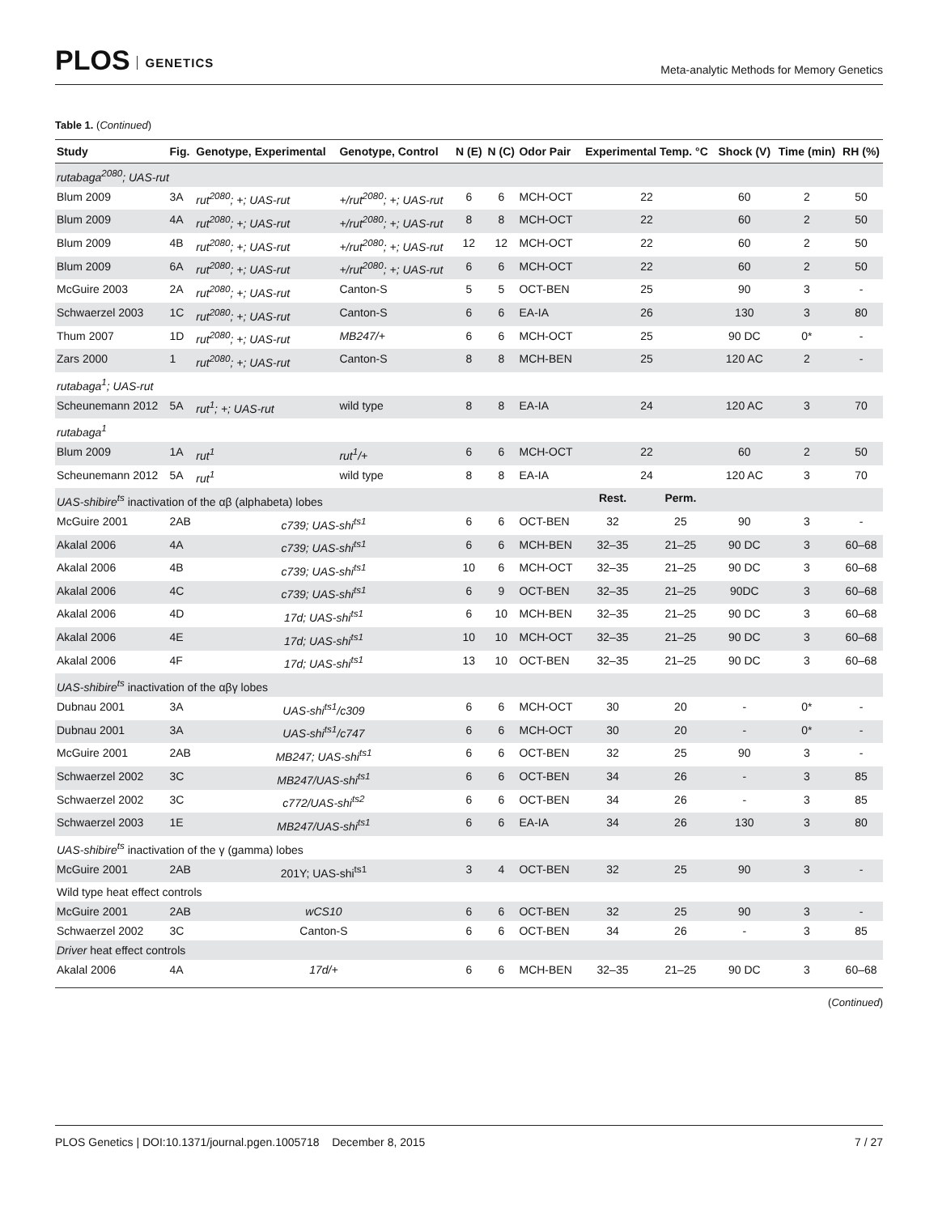PLOS GENETICS
Meta-analytic Methods for Memory Genetics
Table 1. (Continued)
| Study | Fig. | Genotype, Experimental | Genotype, Control | N (E) | N (C) | Odor Pair | Experimental Temp. °C | | Shock (V) | Time (min) | RH (%) |
| --- | --- | --- | --- | --- | --- | --- | --- | --- | --- | --- | --- |
| rutabaga<sup>2080</sup>; UAS-rut | | | | | | | | | | | |
| Blum 2009 | 3A | rut<sup>2080</sup>; +; UAS-rut | +/rut<sup>2080</sup>; +; UAS-rut | 6 | 6 | MCH-OCT | 22 | | 60 | 2 | 50 |
| Blum 2009 | 4A | rut<sup>2080</sup>; +; UAS-rut | +/rut<sup>2080</sup>; +; UAS-rut | 8 | 8 | MCH-OCT | 22 | | 60 | 2 | 50 |
| Blum 2009 | 4B | rut<sup>2080</sup>; +; UAS-rut | +/rut<sup>2080</sup>; +; UAS-rut | 12 | 12 | MCH-OCT | 22 | | 60 | 2 | 50 |
| Blum 2009 | 6A | rut<sup>2080</sup>; +; UAS-rut | +/rut<sup>2080</sup>; +; UAS-rut | 6 | 6 | MCH-OCT | 22 | | 60 | 2 | 50 |
| McGuire 2003 | 2A | rut<sup>2080</sup>; +; UAS-rut | Canton-S | 5 | 5 | OCT-BEN | 25 | | 90 | 3 | - |
| Schwaerzel 2003 | 1C | rut<sup>2080</sup>; +; UAS-rut | Canton-S | 6 | 6 | EA-IA | 26 | | 130 | 3 | 80 |
| Thum 2007 | 1D | rut<sup>2080</sup>; +; UAS-rut | MB247/+ | 6 | 6 | MCH-OCT | 25 | | 90 DC | 0* | - |
| Zars 2000 | 1 | rut<sup>2080</sup>; +; UAS-rut | Canton-S | 8 | 8 | MCH-BEN | 25 | | 120 AC | 2 | - |
| rutabaga<sup>1</sup>; UAS-rut | | | | | | | | | | | |
| Scheunemann 2012 | 5A | rut<sup>1</sup>; +; UAS-rut | wild type | 8 | 8 | EA-IA | 24 | | 120 AC | 3 | 70 |
| rutabaga<sup>1</sup> | | | | | | | | | | | |
| Blum 2009 | 1A | rut<sup>1</sup> | rut<sup>1</sup>/+ | 6 | 6 | MCH-OCT | 22 | | 60 | 2 | 50 |
| Scheunemann 2012 | 5A | rut<sup>1</sup> | wild type | 8 | 8 | EA-IA | 24 | | 120 AC | 3 | 70 |
| UAS-shibire<sup>ts</sup> inactivation of the αβ (alphabeta) lobes | | | | | | | Rest. | Perm. | | | |
| McGuire 2001 | 2AB | c739; UAS-shi<sup>ts1</sup> | | 6 | 6 | OCT-BEN | 32 | 25 | 90 | 3 | - |
| Akalal 2006 | 4A | c739; UAS-shi<sup>ts1</sup> | | 6 | 6 | MCH-BEN | 32–35 | 21–25 | 90 DC | 3 | 60–68 |
| Akalal 2006 | 4B | c739; UAS-shi<sup>ts1</sup> | | 10 | 6 | MCH-OCT | 32–35 | 21–25 | 90 DC | 3 | 60–68 |
| Akalal 2006 | 4C | c739; UAS-shi<sup>ts1</sup> | | 6 | 9 | OCT-BEN | 32–35 | 21–25 | 90DC | 3 | 60–68 |
| Akalal 2006 | 4D | 17d; UAS-shi<sup>ts1</sup> | | 6 | 10 | MCH-BEN | 32–35 | 21–25 | 90 DC | 3 | 60–68 |
| Akalal 2006 | 4E | 17d; UAS-shi<sup>ts1</sup> | | 10 | 10 | MCH-OCT | 32–35 | 21–25 | 90 DC | 3 | 60–68 |
| Akalal 2006 | 4F | 17d; UAS-shi<sup>ts1</sup> | | 13 | 10 | OCT-BEN | 32–35 | 21–25 | 90 DC | 3 | 60–68 |
| UAS-shibire<sup>ts</sup> inactivation of the αβγ lobes | | | | | | | | | | | |
| Dubnau 2001 | 3A | UAS-shi<sup>ts1</sup>/c309 | | 6 | 6 | MCH-OCT | 30 | 20 | - | 0* | - |
| Dubnau 2001 | 3A | UAS-shi<sup>ts1</sup>/c747 | | 6 | 6 | MCH-OCT | 30 | 20 | - | 0* | - |
| McGuire 2001 | 2AB | MB247; UAS-shi<sup>ts1</sup> | | 6 | 6 | OCT-BEN | 32 | 25 | 90 | 3 | - |
| Schwaerzel 2002 | 3C | MB247/UAS-shi<sup>ts1</sup> | | 6 | 6 | OCT-BEN | 34 | 26 | - | 3 | 85 |
| Schwaerzel 2002 | 3C | c772/UAS-shi<sup>ts2</sup> | | 6 | 6 | OCT-BEN | 34 | 26 | - | 3 | 85 |
| Schwaerzel 2003 | 1E | MB247/UAS-shi<sup>ts1</sup> | | 6 | 6 | EA-IA | 34 | 26 | 130 | 3 | 80 |
| UAS-shibire<sup>ts</sup> inactivation of the γ (gamma) lobes | | | | | | | | | | | |
| McGuire 2001 | 2AB | 201Y; UAS-shi<sup>ts1</sup> | | 3 | 4 | OCT-BEN | 32 | 25 | 90 | 3 | - |
| Wild type heat effect controls | | | | | | | | | | | |
| McGuire 2001 | 2AB | wCS10 | | 6 | 6 | OCT-BEN | 32 | 25 | 90 | 3 | - |
| Schwaerzel 2002 | 3C | Canton-S | | 6 | 6 | OCT-BEN | 34 | 26 | - | 3 | 85 |
| Driver heat effect controls | | | | | | | | | | | |
| Akalal 2006 | 4A | 17d/+ | | 6 | 6 | MCH-BEN | 32–35 | 21–25 | 90 DC | 3 | 60–68 |
(Continued)
PLOS Genetics | DOI:10.1371/journal.pgen.1005718 December 8, 2015
7 / 27